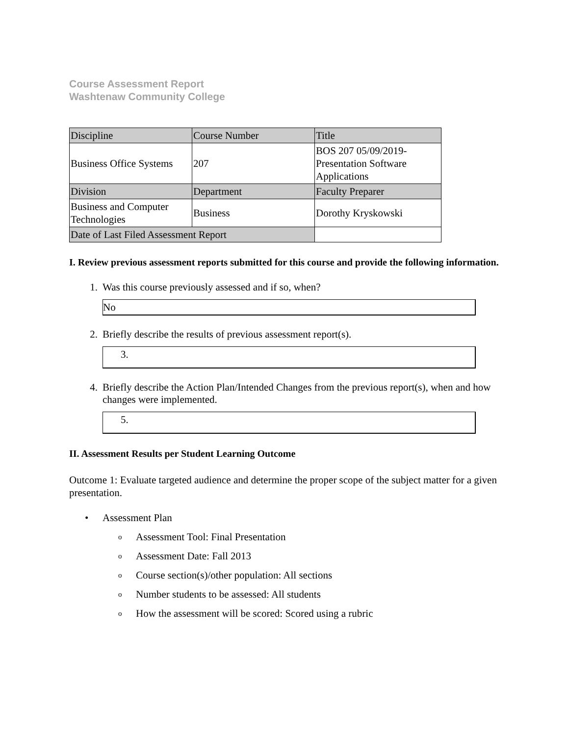Course Assessment Report
Washtenaw Community College
| Discipline | Course Number | Title |
| Business Office Systems | 207 | BOS 207 05/09/2019- Presentation Software Applications |
| Division | Department | Faculty Preparer |
| Business and Computer Technologies | Business | Dorothy Kryskowski |
| Date of Last Filed Assessment Report | | |
I. Review previous assessment reports submitted for this course and provide the following information.
1. Was this course previously assessed and if so, when?
No
2. Briefly describe the results of previous assessment report(s).
3.
4. Briefly describe the Action Plan/Intended Changes from the previous report(s), when and how changes were implemented.
5.
II. Assessment Results per Student Learning Outcome
Outcome 1: Evaluate targeted audience and determine the proper scope of the subject matter for a given presentation.
• Assessment Plan
o Assessment Tool: Final Presentation
o Assessment Date: Fall 2013
o Course section(s)/other population: All sections
o Number students to be assessed: All students
o How the assessment will be scored: Scored using a rubric